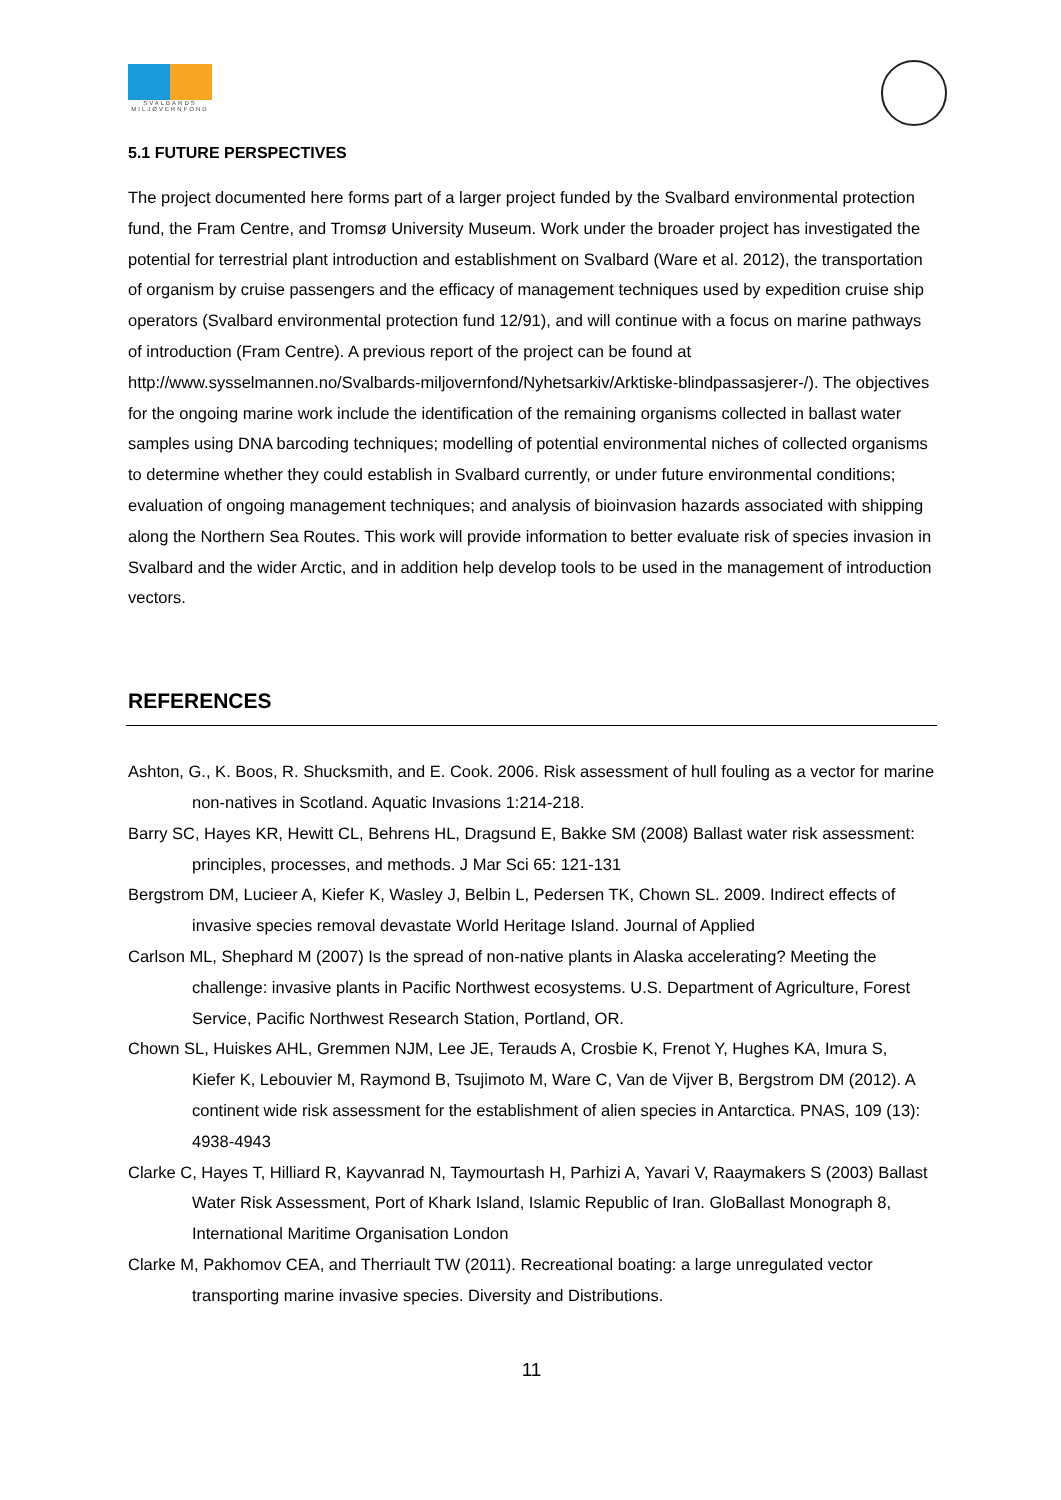SVALBARDS MILJØVERNFOND
5.1 FUTURE PERSPECTIVES
The project documented here forms part of a larger project funded by the Svalbard environmental protection fund, the Fram Centre, and Tromsø University Museum. Work under the broader project has investigated the potential for terrestrial plant introduction and establishment on Svalbard (Ware et al. 2012), the transportation of organism by cruise passengers and the efficacy of management techniques used by expedition cruise ship operators (Svalbard environmental protection fund 12/91), and will continue with a focus on marine pathways of introduction (Fram Centre). A previous report of the project can be found at http://www.sysselmannen.no/Svalbards-miljovernfond/Nyhetsarkiv/Arktiske-blindpassasjerer-/). The objectives for the ongoing marine work include the identification of the remaining organisms collected in ballast water samples using DNA barcoding techniques; modelling of potential environmental niches of collected organisms to determine whether they could establish in Svalbard currently, or under future environmental conditions; evaluation of ongoing management techniques; and analysis of bioinvasion hazards associated with shipping along the Northern Sea Routes. This work will provide information to better evaluate risk of species invasion in Svalbard and the wider Arctic, and in addition help develop tools to be used in the management of introduction vectors.
REFERENCES
Ashton, G., K. Boos, R. Shucksmith, and E. Cook. 2006. Risk assessment of hull fouling as a vector for marine non-natives in Scotland. Aquatic Invasions 1:214-218.
Barry SC, Hayes KR, Hewitt CL, Behrens HL, Dragsund E, Bakke SM (2008) Ballast water risk assessment: principles, processes, and methods. J Mar Sci 65: 121-131
Bergstrom DM, Lucieer A, Kiefer K, Wasley J, Belbin L, Pedersen TK, Chown SL. 2009. Indirect effects of invasive species removal devastate World Heritage Island. Journal of Applied
Carlson ML, Shephard M (2007) Is the spread of non-native plants in Alaska accelerating? Meeting the challenge: invasive plants in Pacific Northwest ecosystems. U.S. Department of Agriculture, Forest Service, Pacific Northwest Research Station, Portland, OR.
Chown SL, Huiskes AHL, Gremmen NJM, Lee JE, Terauds A, Crosbie K, Frenot Y, Hughes KA, Imura S, Kiefer K, Lebouvier M, Raymond B, Tsujimoto M, Ware C, Van de Vijver B, Bergstrom DM (2012). A continent wide risk assessment for the establishment of alien species in Antarctica. PNAS, 109 (13): 4938-4943
Clarke C, Hayes T, Hilliard R, Kayvanrad N, Taymourtash H, Parhizi A, Yavari V, Raaymakers S (2003) Ballast Water Risk Assessment, Port of Khark Island, Islamic Republic of Iran. GloBallast Monograph 8, International Maritime Organisation London
Clarke M, Pakhomov CEA, and Therriault TW (2011). Recreational boating: a large unregulated vector transporting marine invasive species. Diversity and Distributions.
11